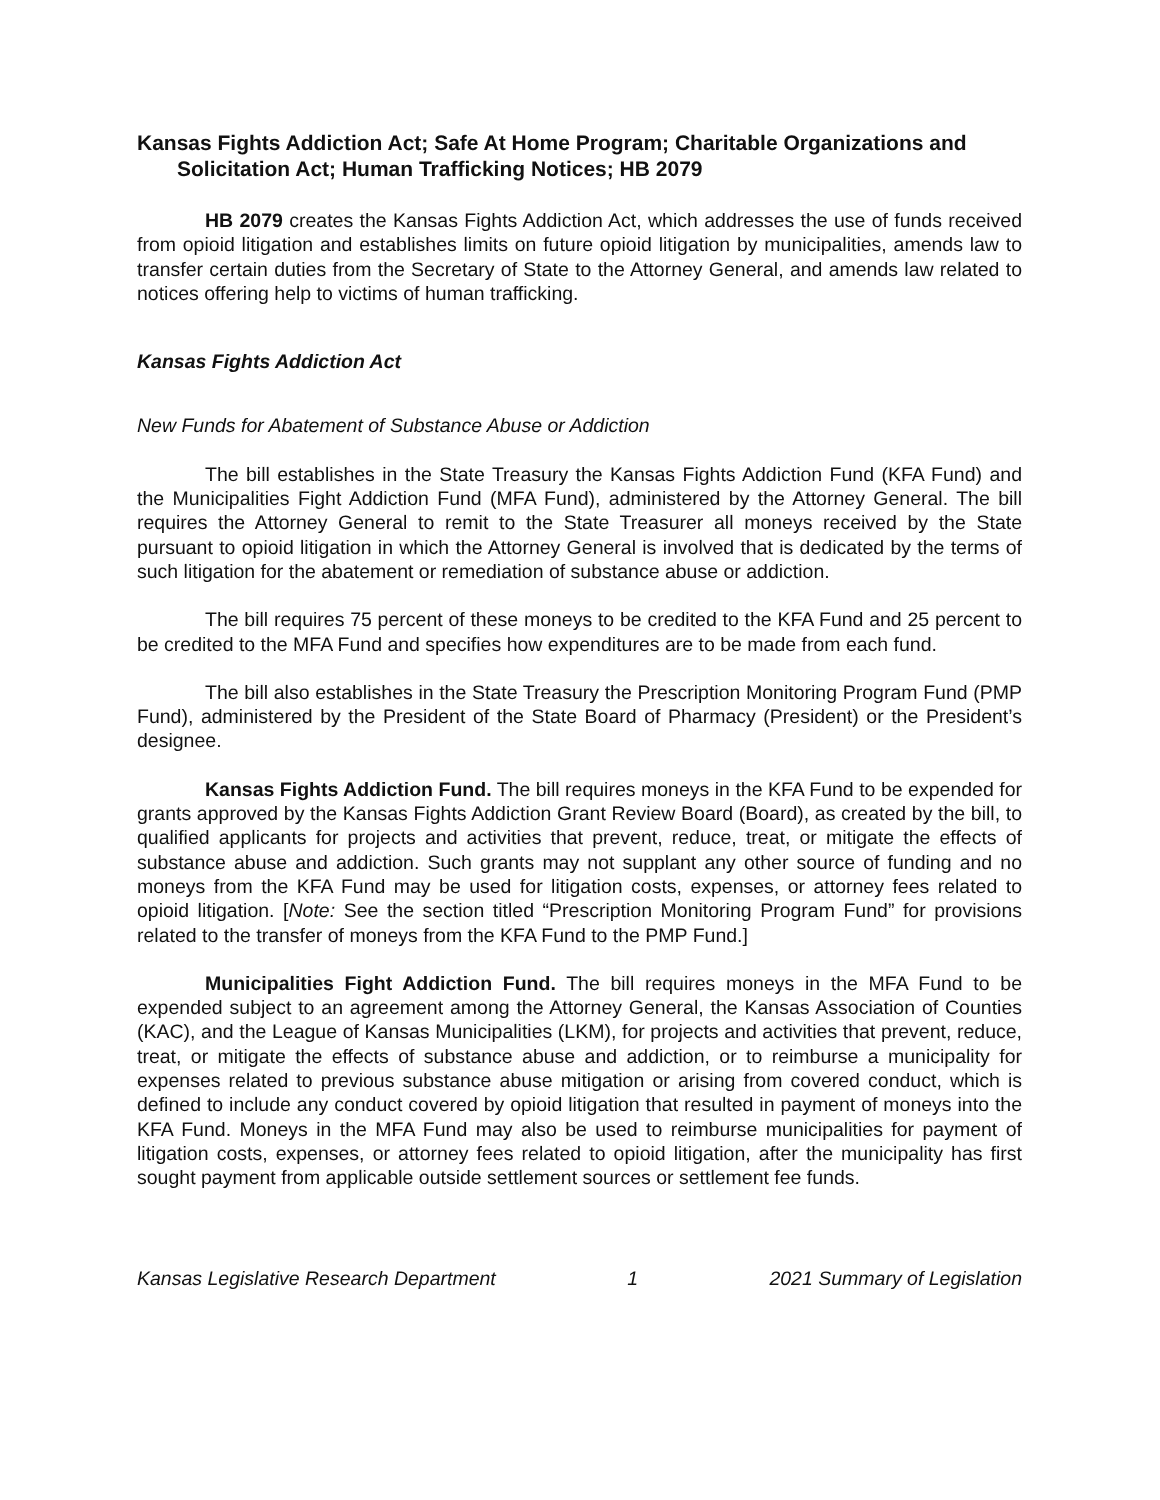Kansas Fights Addiction Act; Safe At Home Program; Charitable Organizations and Solicitation Act; Human Trafficking Notices; HB 2079
HB 2079 creates the Kansas Fights Addiction Act, which addresses the use of funds received from opioid litigation and establishes limits on future opioid litigation by municipalities, amends law to transfer certain duties from the Secretary of State to the Attorney General, and amends law related to notices offering help to victims of human trafficking.
Kansas Fights Addiction Act
New Funds for Abatement of Substance Abuse or Addiction
The bill establishes in the State Treasury the Kansas Fights Addiction Fund (KFA Fund) and the Municipalities Fight Addiction Fund (MFA Fund), administered by the Attorney General. The bill requires the Attorney General to remit to the State Treasurer all moneys received by the State pursuant to opioid litigation in which the Attorney General is involved that is dedicated by the terms of such litigation for the abatement or remediation of substance abuse or addiction.
The bill requires 75 percent of these moneys to be credited to the KFA Fund and 25 percent to be credited to the MFA Fund and specifies how expenditures are to be made from each fund.
The bill also establishes in the State Treasury the Prescription Monitoring Program Fund (PMP Fund), administered by the President of the State Board of Pharmacy (President) or the President’s designee.
Kansas Fights Addiction Fund. The bill requires moneys in the KFA Fund to be expended for grants approved by the Kansas Fights Addiction Grant Review Board (Board), as created by the bill, to qualified applicants for projects and activities that prevent, reduce, treat, or mitigate the effects of substance abuse and addiction. Such grants may not supplant any other source of funding and no moneys from the KFA Fund may be used for litigation costs, expenses, or attorney fees related to opioid litigation. [Note: See the section titled “Prescription Monitoring Program Fund” for provisions related to the transfer of moneys from the KFA Fund to the PMP Fund.]
Municipalities Fight Addiction Fund. The bill requires moneys in the MFA Fund to be expended subject to an agreement among the Attorney General, the Kansas Association of Counties (KAC), and the League of Kansas Municipalities (LKM), for projects and activities that prevent, reduce, treat, or mitigate the effects of substance abuse and addiction, or to reimburse a municipality for expenses related to previous substance abuse mitigation or arising from covered conduct, which is defined to include any conduct covered by opioid litigation that resulted in payment of moneys into the KFA Fund. Moneys in the MFA Fund may also be used to reimburse municipalities for payment of litigation costs, expenses, or attorney fees related to opioid litigation, after the municipality has first sought payment from applicable outside settlement sources or settlement fee funds.
Kansas Legislative Research Department 1 2021 Summary of Legislation